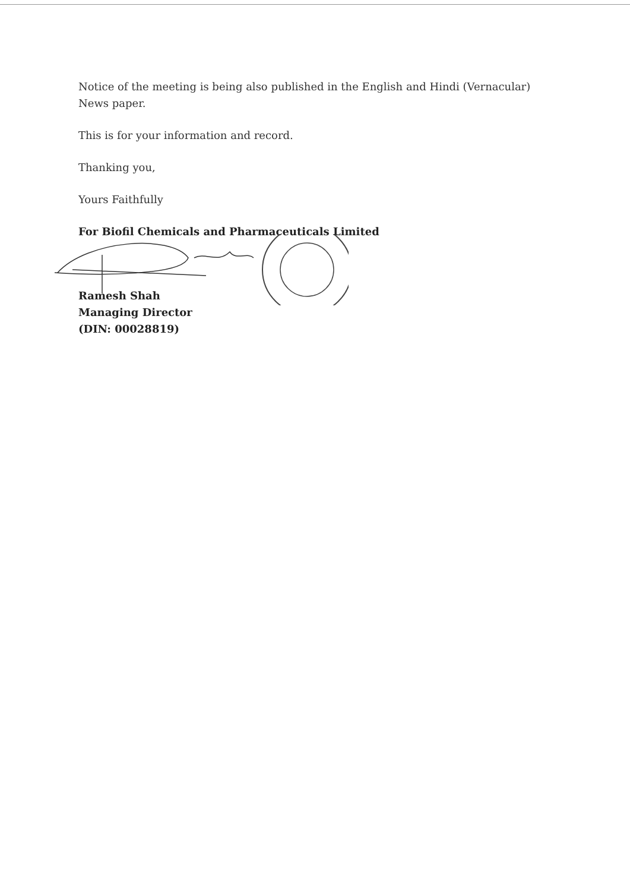Notice of the meeting is being also published in the English and Hindi (Vernacular) News paper.
This is for your information and record.
Thanking you,
Yours Faithfully
For Biofil Chemicals and Pharmaceuticals Limited
Ramesh Shah
Managing Director
(DIN: 00028819)